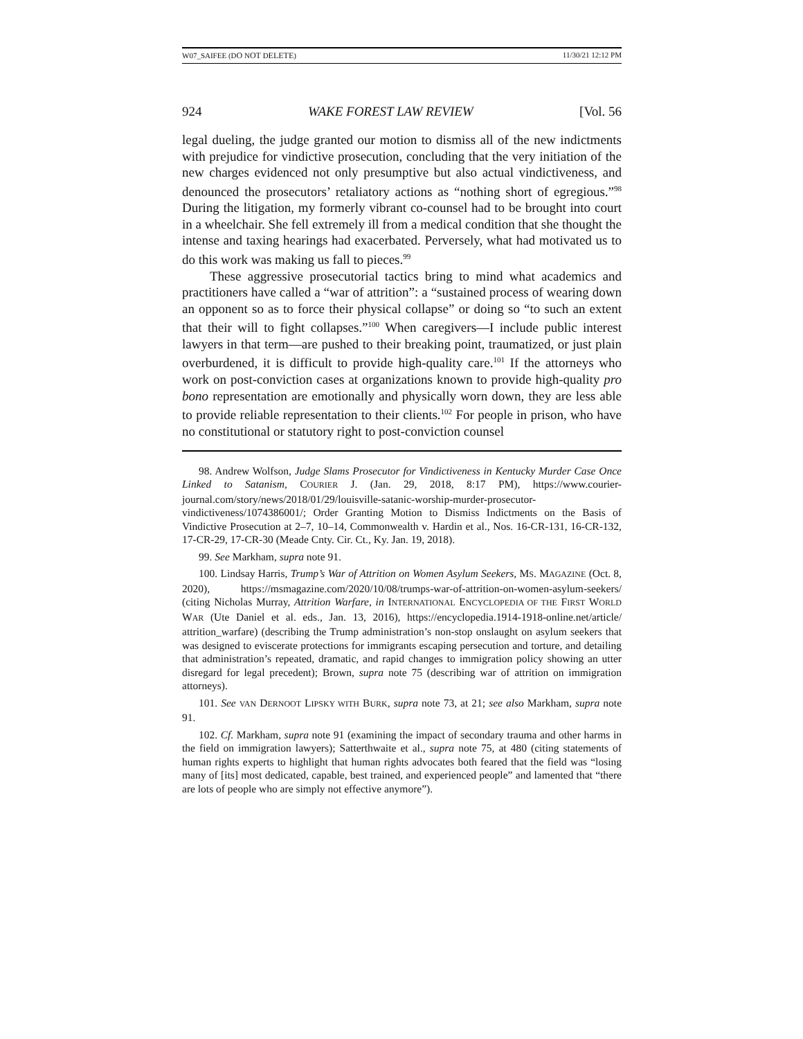W07_SAIFEE (DO NOT DELETE) 11/30/21 12:12 PM
924 WAKE FOREST LAW REVIEW [Vol. 56
legal dueling, the judge granted our motion to dismiss all of the new indictments with prejudice for vindictive prosecution, concluding that the very initiation of the new charges evidenced not only presumptive but also actual vindictiveness, and denounced the prosecutors’ retaliatory actions as “nothing short of egregious.”<sup>98</sup> During the litigation, my formerly vibrant co-counsel had to be brought into court in a wheelchair. She fell extremely ill from a medical condition that she thought the intense and taxing hearings had exacerbated. Perversely, what had motivated us to do this work was making us fall to pieces.<sup>99</sup>
These aggressive prosecutorial tactics bring to mind what academics and practitioners have called a “war of attrition”: a “sustained process of wearing down an opponent so as to force their physical collapse” or doing so “to such an extent that their will to fight collapses.”<sup>100</sup> When caregivers—I include public interest lawyers in that term—are pushed to their breaking point, traumatized, or just plain overburdened, it is difficult to provide high-quality care.<sup>101</sup> If the attorneys who work on post-conviction cases at organizations known to provide high-quality pro bono representation are emotionally and physically worn down, they are less able to provide reliable representation to their clients.<sup>102</sup> For people in prison, who have no constitutional or statutory right to post-conviction counsel
98. Andrew Wolfson, Judge Slams Prosecutor for Vindictiveness in Kentucky Murder Case Once Linked to Satanism, COURIER J. (Jan. 29, 2018, 8:17 PM), https://www.courier-journal.com/story/news/2018/01/29/louisville-satanic-worship-murder-prosecutor-vindictiveness/1074386001/; Order Granting Motion to Dismiss Indictments on the Basis of Vindictive Prosecution at 2–7, 10–14, Commonwealth v. Hardin et al., Nos. 16-CR-131, 16-CR-132, 17-CR-29, 17-CR-30 (Meade Cnty. Cir. Ct., Ky. Jan. 19, 2018).
99. See Markham, supra note 91.
100. Lindsay Harris, Trump’s War of Attrition on Women Asylum Seekers, MS. MAGAZINE (Oct. 8, 2020), https://msmagazine.com/2020/10/08/trumps-war-of-attrition-on-women-asylum-seekers/ (citing Nicholas Murray, Attrition Warfare, in INTERNATIONAL ENCYCLOPEDIA OF THE FIRST WORLD WAR (Ute Daniel et al. eds., Jan. 13, 2016), https://encyclopedia.1914-1918-online.net/article/ attrition_warfare) (describing the Trump administration’s non-stop onslaught on asylum seekers that was designed to eviscerate protections for immigrants escaping persecution and torture, and detailing that administration’s repeated, dramatic, and rapid changes to immigration policy showing an utter disregard for legal precedent); Brown, supra note 75 (describing war of attrition on immigration attorneys).
101. See VAN DERNOOT LIPSKY WITH BURK, supra note 73, at 21; see also Markham, supra note 91.
102. Cf. Markham, supra note 91 (examining the impact of secondary trauma and other harms in the field on immigration lawyers); Satterthwaite et al., supra note 75, at 480 (citing statements of human rights experts to highlight that human rights advocates both feared that the field was “losing many of [its] most dedicated, capable, best trained, and experienced people” and lamented that “there are lots of people who are simply not effective anymore”).